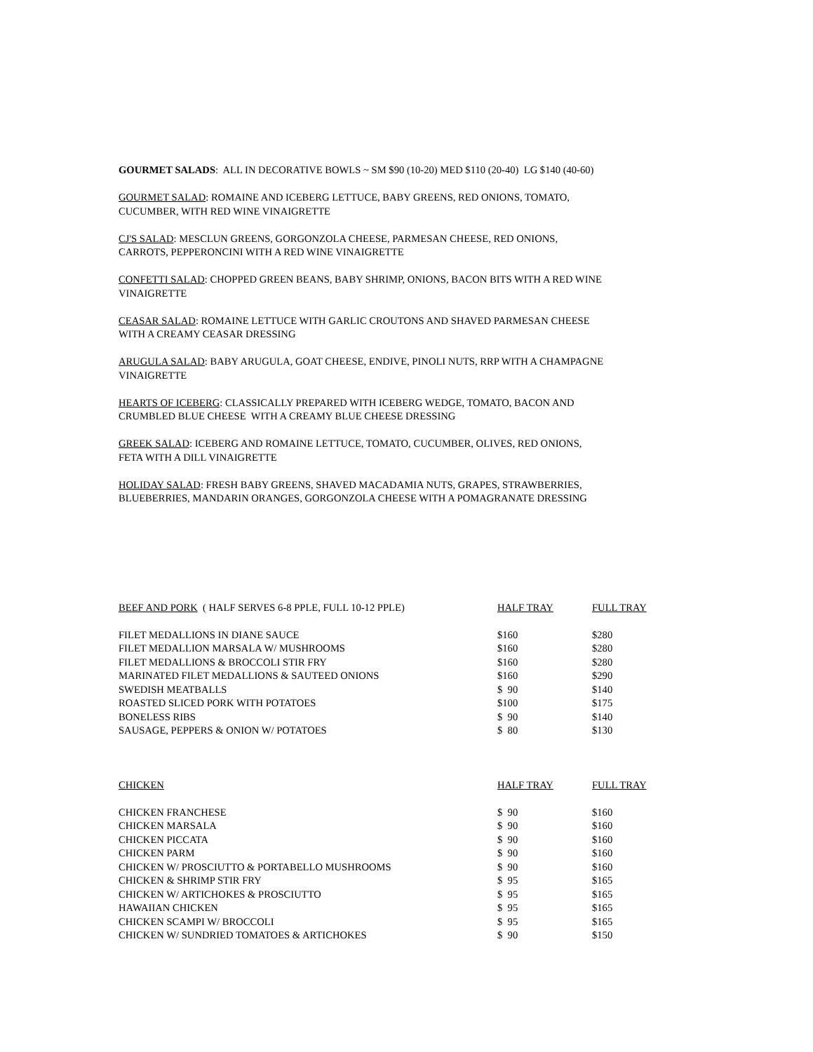GOURMET SALADS: ALL IN DECORATIVE BOWLS ~ SM $90 (10-20) MED $110 (20-40) LG $140 (40-60)
GOURMET SALAD: ROMAINE AND ICEBERG LETTUCE, BABY GREENS, RED ONIONS, TOMATO,
CUCUMBER, WITH RED WINE VINAIGRETTE
CJ'S SALAD: MESCLUN GREENS, GORGONZOLA CHEESE, PARMESAN CHEESE, RED ONIONS,
CARROTS, PEPPERONCINI WITH A RED WINE VINAIGRETTE
CONFETTI SALAD: CHOPPED GREEN BEANS, BABY SHRIMP, ONIONS, BACON BITS WITH A RED WINE
VINAIGRETTE
CEASAR SALAD: ROMAINE LETTUCE WITH GARLIC CROUTONS AND SHAVED PARMESAN CHEESE
WITH A CREAMY CEASAR DRESSING
ARUGULA SALAD: BABY ARUGULA, GOAT CHEESE, ENDIVE, PINOLI NUTS, RRP WITH A CHAMPAGNE
VINAIGRETTE
HEARTS OF ICEBERG: CLASSICALLY PREPARED WITH ICEBERG WEDGE, TOMATO, BACON AND
CRUMBLED BLUE CHEESE WITH A CREAMY BLUE CHEESE DRESSING
GREEK SALAD: ICEBERG AND ROMAINE LETTUCE, TOMATO, CUCUMBER, OLIVES, RED ONIONS,
FETA WITH A DILL VINAIGRETTE
HOLIDAY SALAD: FRESH BABY GREENS, SHAVED MACADAMIA NUTS, GRAPES, STRAWBERRIES,
BLUEBERRIES, MANDARIN ORANGES, GORGONZOLA CHEESE WITH A POMAGRANATE DRESSING
| BEEF AND PORK ( HALF SERVES 6-8 PPLE, FULL 10-12 PPLE) | HALF TRAY | FULL TRAY |
| FILET MEDALLIONS IN DIANE SAUCE | $160 | $280 |
| FILET MEDALLION MARSALA W/ MUSHROOMS | $160 | $280 |
| FILET MEDALLIONS & BROCCOLI STIR FRY | $160 | $280 |
| MARINATED FILET MEDALLIONS & SAUTEED ONIONS | $160 | $290 |
| SWEDISH MEATBALLS | $ 90 | $140 |
| ROASTED SLICED PORK WITH POTATOES | $100 | $175 |
| BONELESS RIBS | $ 90 | $140 |
| SAUSAGE, PEPPERS & ONION W/ POTATOES | $ 80 | $130 |
| CHICKEN | HALF TRAY | FULL TRAY |
| CHICKEN FRANCHESE | $ 90 | $160 |
| CHICKEN MARSALA | $ 90 | $160 |
| CHICKEN PICCATA | $ 90 | $160 |
| CHICKEN PARM | $ 90 | $160 |
| CHICKEN W/ PROSCIUTTO & PORTABELLO MUSHROOMS | $ 90 | $160 |
| CHICKEN & SHRIMP STIR FRY | $ 95 | $165 |
| CHICKEN W/ ARTICHOKES & PROSCIUTTO | $ 95 | $165 |
| HAWAIIAN CHICKEN | $ 95 | $165 |
| CHICKEN SCAMPI W/ BROCCOLI | $ 95 | $165 |
| CHICKEN W/ SUNDRIED TOMATOES & ARTICHOKES | $ 90 | $150 |